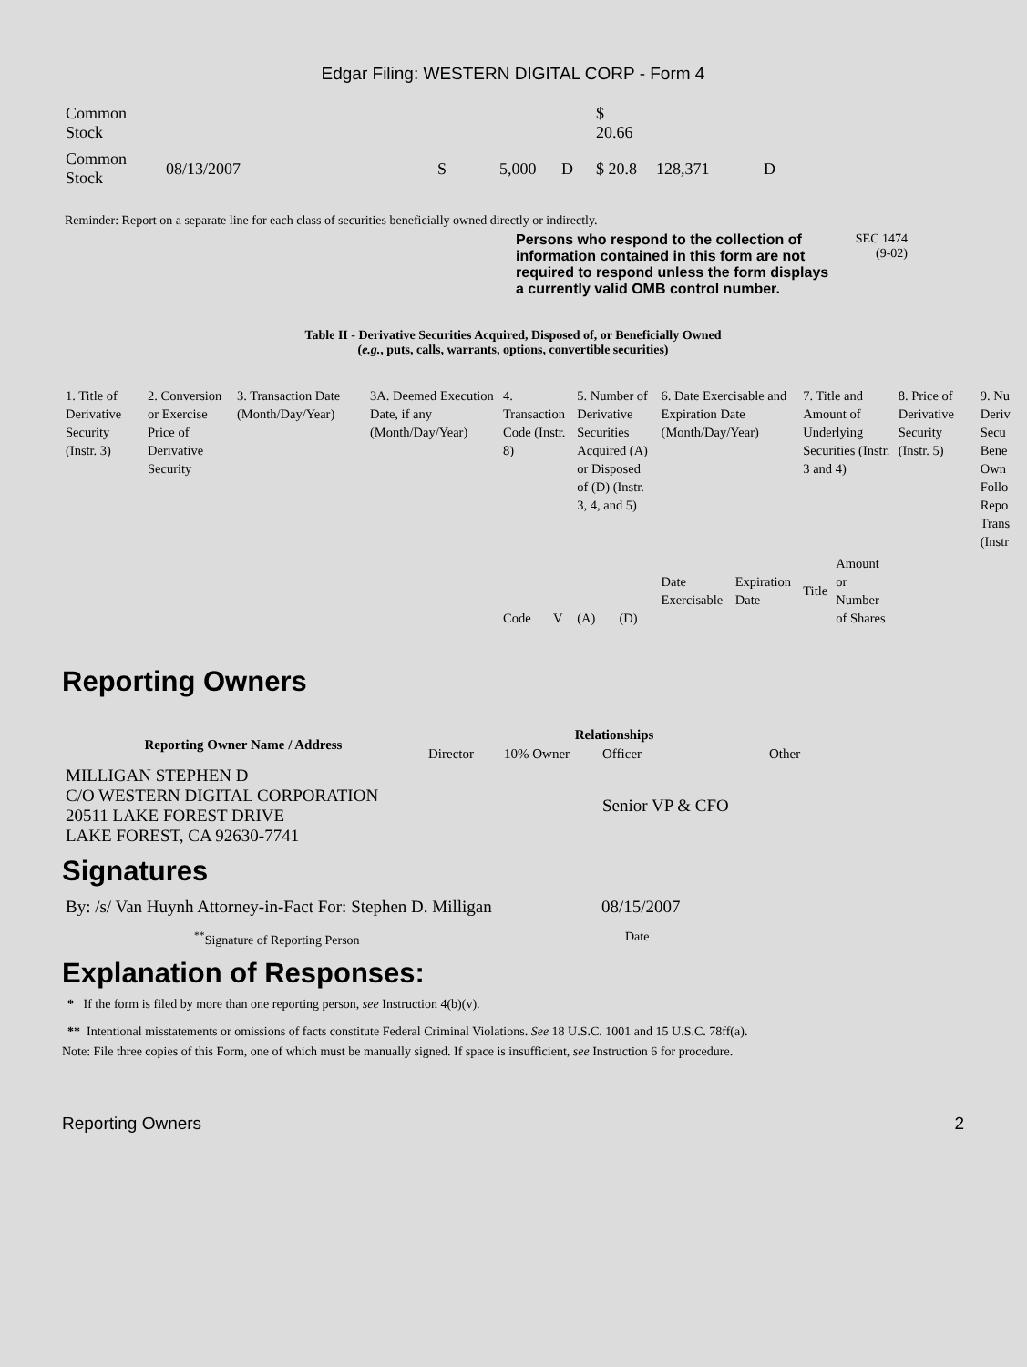Edgar Filing: WESTERN DIGITAL CORP - Form 4
| Common Stock | | | | | $ 20.66 | | |
| Common Stock | 08/13/2007 | S | 5,000 | D | $ 20.8 | 128,371 | D |
Reminder: Report on a separate line for each class of securities beneficially owned directly or indirectly.
Persons who respond to the collection of information contained in this form are not required to respond unless the form displays a currently valid OMB control number.
SEC 1474
(9-02)
Table II - Derivative Securities Acquired, Disposed of, or Beneficially Owned
(e.g., puts, calls, warrants, options, convertible securities)
| 1. Title of Derivative Security (Instr. 3) | 2. Conversion or Exercise Price of Derivative Security | 3. Transaction Date (Month/Day/Year) | 3A. Deemed Execution Date, if any (Month/Day/Year) | 4. Transaction Code (Instr. 8) | | 5. Number of Derivative Securities Acquired (A) or Disposed of (D) (Instr. 3, 4, and 5) | | 6. Date Exercisable and Expiration Date (Month/Day/Year) | | 7. Title and Amount of Underlying Securities (Instr. 3 and 4) | | 8. Price of Derivative Security (Instr. 5) | 9. Nu Deriv Secu Bene Own Follo Repo Trans (Instr |
| | | | | Code | V | (A) | (D) | Date Exercisable | Expiration Date | Title | Amount or Number of Shares | | |
Reporting Owners
| Reporting Owner Name / Address | Relationships | | | |
| --- | --- | --- | --- | --- |
| | Director | 10% Owner | Officer | Other |
| MILLIGAN STEPHEN D C/O WESTERN DIGITAL CORPORATION 20511 LAKE FOREST DRIVE LAKE FOREST, CA 92630-7741 | | | Senior VP & CFO | |
Signatures
| By: /s/ Van Huynh Attorney-in-Fact For: Stephen D. Milligan | 08/15/2007 |
| <sup>**</sup> Signature of Reporting Person | Date |
Explanation of Responses:
* If the form is filed by more than one reporting person, see Instruction 4(b)(v).
** Intentional misstatements or omissions of facts constitute Federal Criminal Violations. See 18 U.S.C. 1001 and 15 U.S.C. 78ff(a).
Note: File three copies of this Form, one of which must be manually signed. If space is insufficient, see Instruction 6 for procedure.
Reporting Owners 2